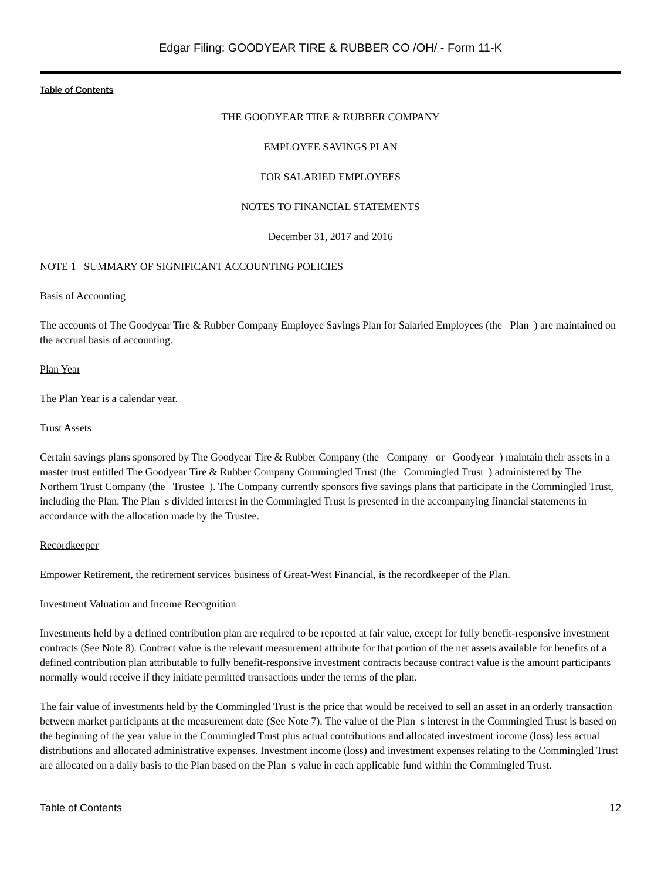Edgar Filing: GOODYEAR TIRE & RUBBER CO /OH/ - Form 11-K
Table of Contents
THE GOODYEAR TIRE & RUBBER COMPANY
EMPLOYEE SAVINGS PLAN
FOR SALARIED EMPLOYEES
NOTES TO FINANCIAL STATEMENTS
December 31, 2017 and 2016
NOTE 1 SUMMARY OF SIGNIFICANT ACCOUNTING POLICIES
Basis of Accounting
The accounts of The Goodyear Tire & Rubber Company Employee Savings Plan for Salaried Employees (the Plan ) are maintained on the accrual basis of accounting.
Plan Year
The Plan Year is a calendar year.
Trust Assets
Certain savings plans sponsored by The Goodyear Tire & Rubber Company (the Company or Goodyear ) maintain their assets in a master trust entitled The Goodyear Tire & Rubber Company Commingled Trust (the Commingled Trust ) administered by The Northern Trust Company (the Trustee ). The Company currently sponsors five savings plans that participate in the Commingled Trust, including the Plan. The Plan s divided interest in the Commingled Trust is presented in the accompanying financial statements in accordance with the allocation made by the Trustee.
Recordkeeper
Empower Retirement, the retirement services business of Great-West Financial, is the recordkeeper of the Plan.
Investment Valuation and Income Recognition
Investments held by a defined contribution plan are required to be reported at fair value, except for fully benefit-responsive investment contracts (See Note 8). Contract value is the relevant measurement attribute for that portion of the net assets available for benefits of a defined contribution plan attributable to fully benefit-responsive investment contracts because contract value is the amount participants normally would receive if they initiate permitted transactions under the terms of the plan.
The fair value of investments held by the Commingled Trust is the price that would be received to sell an asset in an orderly transaction between market participants at the measurement date (See Note 7). The value of the Plan s interest in the Commingled Trust is based on the beginning of the year value in the Commingled Trust plus actual contributions and allocated investment income (loss) less actual distributions and allocated administrative expenses. Investment income (loss) and investment expenses relating to the Commingled Trust are allocated on a daily basis to the Plan based on the Plan s value in each applicable fund within the Commingled Trust.
Table of Contents 12